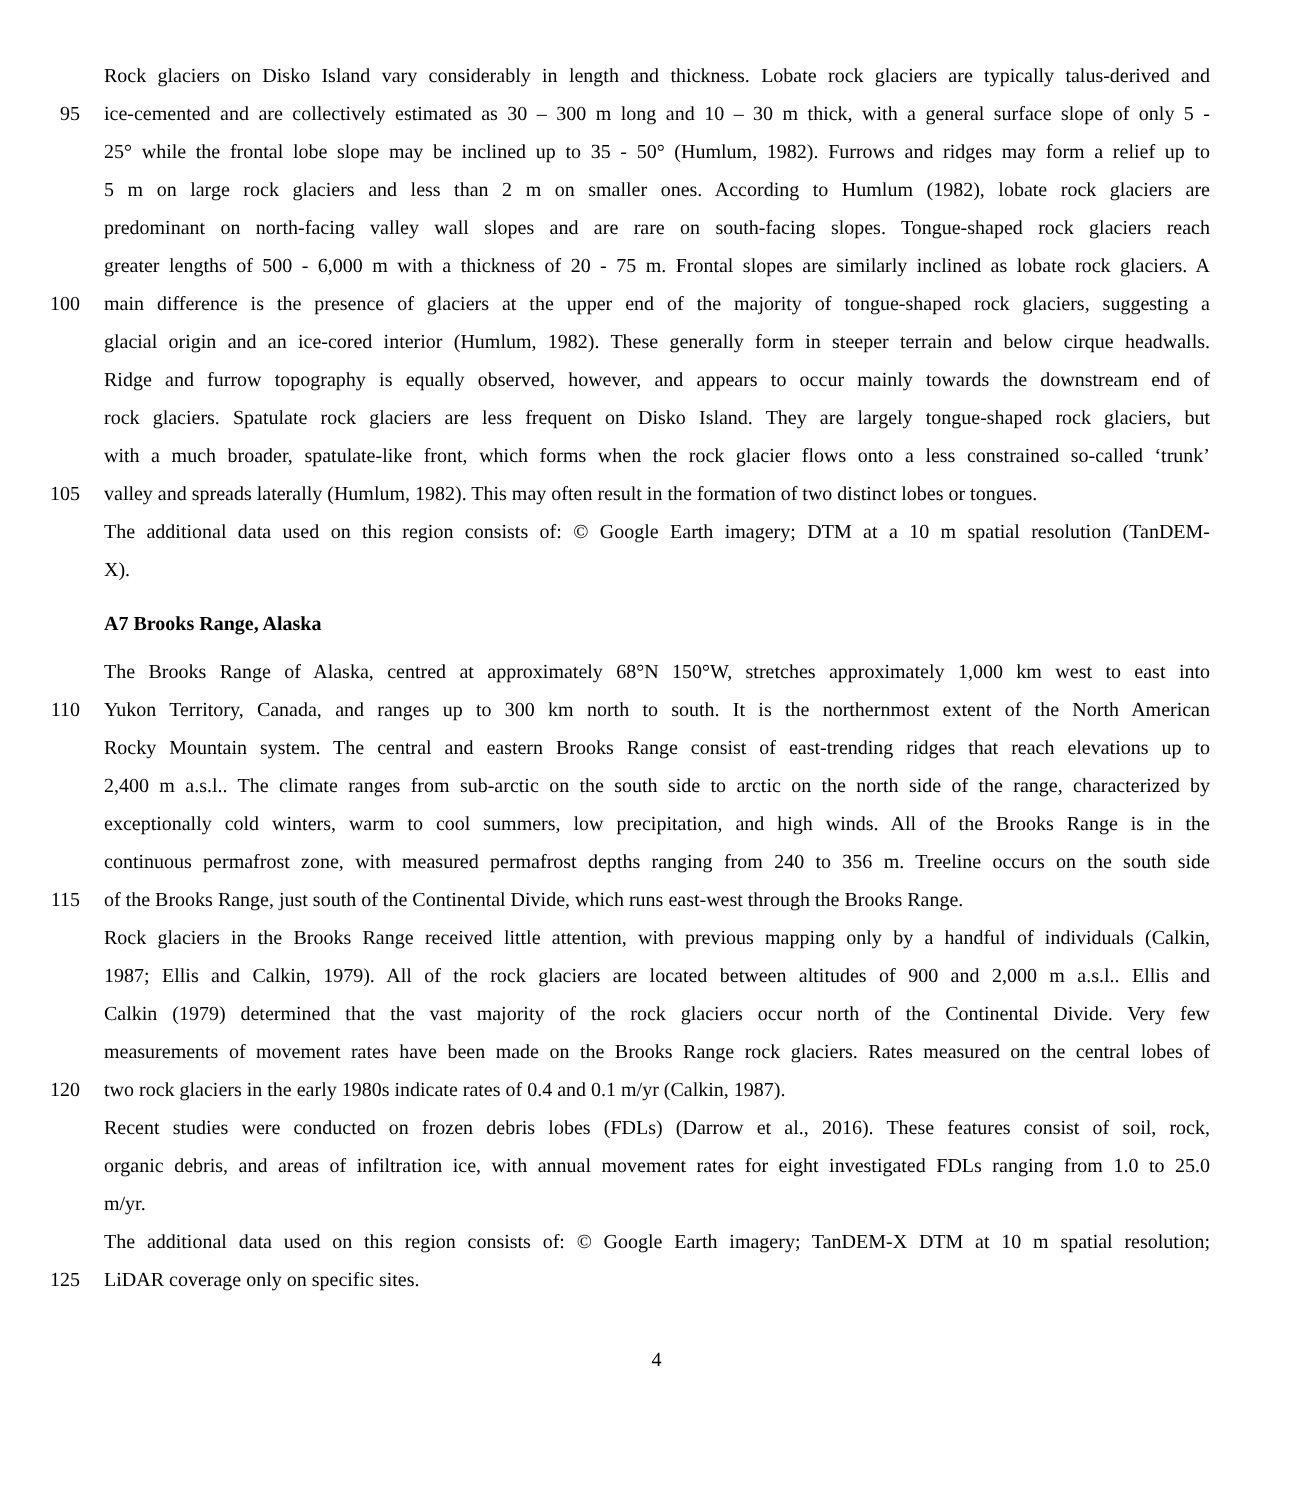Rock glaciers on Disko Island vary considerably in length and thickness. Lobate rock glaciers are typically talus-derived and
95 ice-cemented and are collectively estimated as 30 – 300 m long and 10 – 30 m thick, with a general surface slope of only 5 -
25° while the frontal lobe slope may be inclined up to 35 - 50° (Humlum, 1982). Furrows and ridges may form a relief up to
5 m on large rock glaciers and less than 2 m on smaller ones. According to Humlum (1982), lobate rock glaciers are
predominant on north-facing valley wall slopes and are rare on south-facing slopes. Tongue-shaped rock glaciers reach
greater lengths of 500 - 6,000 m with a thickness of 20 - 75 m. Frontal slopes are similarly inclined as lobate rock glaciers. A
100 main difference is the presence of glaciers at the upper end of the majority of tongue-shaped rock glaciers, suggesting a
glacial origin and an ice-cored interior (Humlum, 1982). These generally form in steeper terrain and below cirque headwalls.
Ridge and furrow topography is equally observed, however, and appears to occur mainly towards the downstream end of
rock glaciers. Spatulate rock glaciers are less frequent on Disko Island. They are largely tongue-shaped rock glaciers, but
with a much broader, spatulate-like front, which forms when the rock glacier flows onto a less constrained so-called ‘trunk’
105 valley and spreads laterally (Humlum, 1982). This may often result in the formation of two distinct lobes or tongues.
The additional data used on this region consists of: © Google Earth imagery; DTM at a 10 m spatial resolution (TanDEM-
X).
A7 Brooks Range, Alaska
The Brooks Range of Alaska, centred at approximately 68°N 150°W, stretches approximately 1,000 km west to east into
110 Yukon Territory, Canada, and ranges up to 300 km north to south. It is the northernmost extent of the North American
Rocky Mountain system. The central and eastern Brooks Range consist of east-trending ridges that reach elevations up to
2,400 m a.s.l.. The climate ranges from sub-arctic on the south side to arctic on the north side of the range, characterized by
exceptionally cold winters, warm to cool summers, low precipitation, and high winds. All of the Brooks Range is in the
continuous permafrost zone, with measured permafrost depths ranging from 240 to 356 m. Treeline occurs on the south side
115 of the Brooks Range, just south of the Continental Divide, which runs east-west through the Brooks Range.
Rock glaciers in the Brooks Range received little attention, with previous mapping only by a handful of individuals (Calkin,
1987; Ellis and Calkin, 1979). All of the rock glaciers are located between altitudes of 900 and 2,000 m a.s.l.. Ellis and
Calkin (1979) determined that the vast majority of the rock glaciers occur north of the Continental Divide. Very few
measurements of movement rates have been made on the Brooks Range rock glaciers. Rates measured on the central lobes of
120 two rock glaciers in the early 1980s indicate rates of 0.4 and 0.1 m/yr (Calkin, 1987).
Recent studies were conducted on frozen debris lobes (FDLs) (Darrow et al., 2016). These features consist of soil, rock,
organic debris, and areas of infiltration ice, with annual movement rates for eight investigated FDLs ranging from 1.0 to 25.0
m/yr.
The additional data used on this region consists of: © Google Earth imagery; TanDEM-X DTM at 10 m spatial resolution;
125 LiDAR coverage only on specific sites.
4